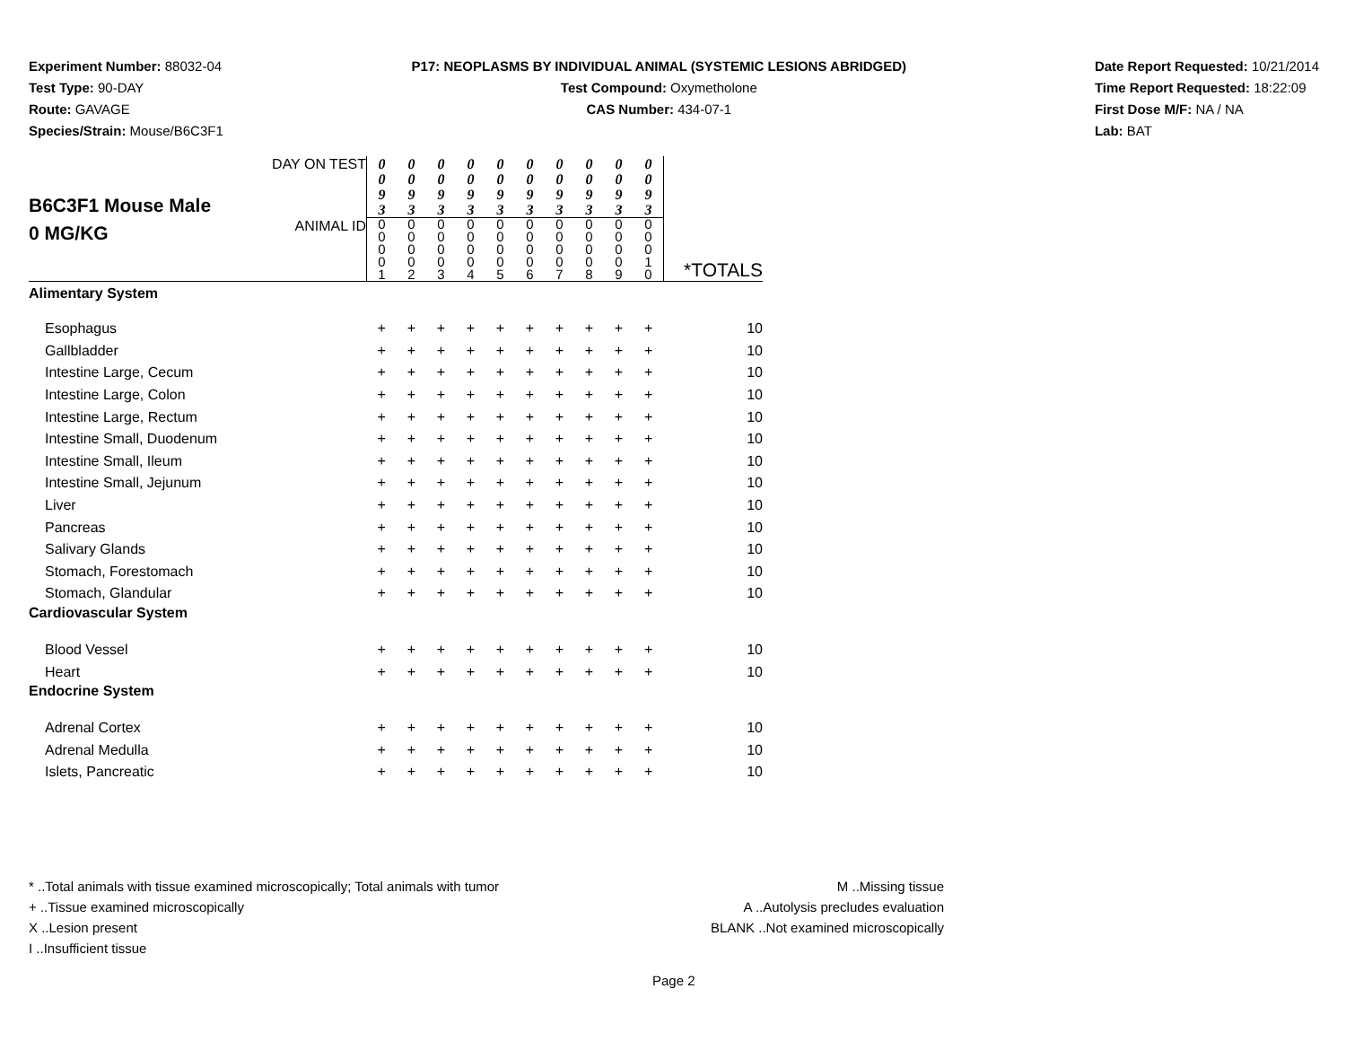Experiment Number: 88032-04
Test Type: 90-DAY
Route: GAVAGE
Species/Strain: Mouse/B6C3F1
P17: NEOPLASMS BY INDIVIDUAL ANIMAL (SYSTEMIC LESIONS ABRIDGED)
Test Compound: Oxymetholone
CAS Number: 434-07-1
Date Report Requested: 10/21/2014
Time Report Requested: 18:22:09
First Dose M/F: NA / NA
Lab: BAT
| B6C3F1 Mouse Male 0 MG/KG | DAY ON TEST | 0 0 9 3 | 0 0 9 3 | 0 0 9 3 | 0 0 9 3 | 0 0 9 3 | 0 0 9 3 | 0 0 9 3 | 0 0 9 3 | 0 0 9 3 | 0 0 9 3 | |
| | ANIMAL ID | 0 0 0 0 1 | 0 0 0 0 2 | 0 0 0 0 3 | 0 0 0 0 4 | 0 0 0 0 5 | 0 0 0 0 6 | 0 0 0 0 7 | 0 0 0 0 8 | 0 0 0 0 9 | 0 0 0 1 0 | *TOTALS |
| Alimentary System | | | | | | | | | | | | |
| Esophagus | | + | + | + | + | + | + | + | + | + | + | 10 |
| Gallbladder | | + | + | + | + | + | + | + | + | + | + | 10 |
| Intestine Large, Cecum | | + | + | + | + | + | + | + | + | + | + | 10 |
| Intestine Large, Colon | | + | + | + | + | + | + | + | + | + | + | 10 |
| Intestine Large, Rectum | | + | + | + | + | + | + | + | + | + | + | 10 |
| Intestine Small, Duodenum | | + | + | + | + | + | + | + | + | + | + | 10 |
| Intestine Small, Ileum | | + | + | + | + | + | + | + | + | + | + | 10 |
| Intestine Small, Jejunum | | + | + | + | + | + | + | + | + | + | + | 10 |
| Liver | | + | + | + | + | + | + | + | + | + | + | 10 |
| Pancreas | | + | + | + | + | + | + | + | + | + | + | 10 |
| Salivary Glands | | + | + | + | + | + | + | + | + | + | + | 10 |
| Stomach, Forestomach | | + | + | + | + | + | + | + | + | + | + | 10 |
| Stomach, Glandular | | + | + | + | + | + | + | + | + | + | + | 10 |
| Cardiovascular System | | | | | | | | | | | | |
| Blood Vessel | | + | + | + | + | + | + | + | + | + | + | 10 |
| Heart | | + | + | + | + | + | + | + | + | + | + | 10 |
| Endocrine System | | | | | | | | | | | | |
| Adrenal Cortex | | + | + | + | + | + | + | + | + | + | + | 10 |
| Adrenal Medulla | | + | + | + | + | + | + | + | + | + | + | 10 |
| Islets, Pancreatic | | + | + | + | + | + | + | + | + | + | + | 10 |
* ..Total animals with tissue examined microscopically; Total animals with tumor
+ ..Tissue examined microscopically
X ..Lesion present
I ..Insufficient tissue
M ..Missing tissue
A ..Autolysis precludes evaluation
BLANK ..Not examined microscopically
Page 2